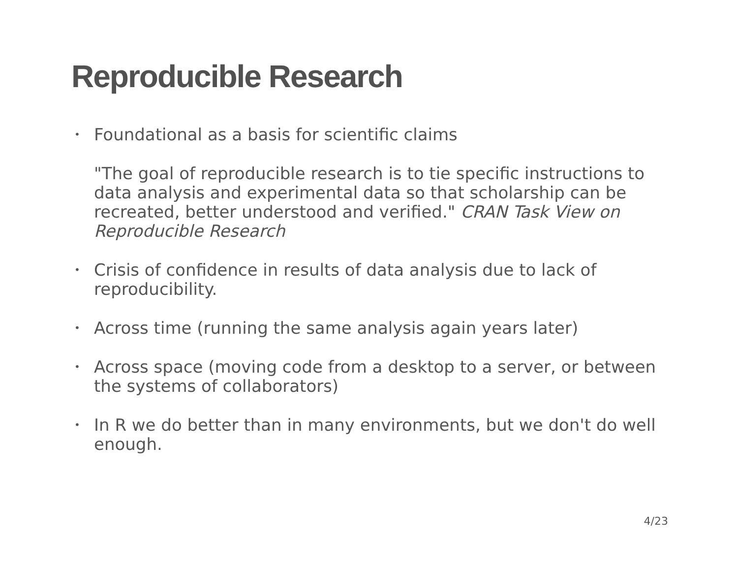Reproducible Research
• Foundational as a basis for scientific claims
"The goal of reproducible research is to tie specific instructions to data analysis and experimental data so that scholarship can be recreated, better understood and verified." CRAN Task View on Reproducible Research
• Crisis of confidence in results of data analysis due to lack of reproducibility.
• Across time (running the same analysis again years later)
• Across space (moving code from a desktop to a server, or between the systems of collaborators)
• In R we do better than in many environments, but we don't do well enough.
4/23